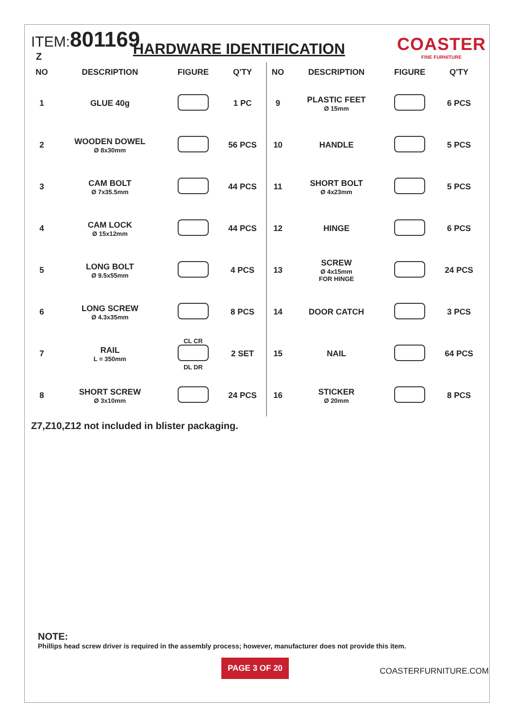ITEM:801169
COASTER
FINE FURNITURE
Z
HARDWARE IDENTIFICATION
| NO | DESCRIPTION | FIGURE | Q'TY | NO | DESCRIPTION | FIGURE | Q'TY |
| --- | --- | --- | --- | --- | --- | --- | --- |
| 1 | GLUE 40g | | 1 PC | 9 | PLASTIC FEET Ø 15mm | | 6 PCS |
| 2 | WOODEN DOWEL Ø 8x30mm | | 56 PCS | 10 | HANDLE | | 5 PCS |
| 3 | CAM BOLT Ø 7x35.5mm | | 44 PCS | 11 | SHORT BOLT Ø 4x23mm | | 5 PCS |
| 4 | CAM LOCK Ø 15x12mm | | 44 PCS | 12 | HINGE | | 6 PCS |
| 5 | LONG BOLT Ø 9.5x55mm | | 4 PCS | 13 | SCREW Ø 4x15mm FOR HINGE | | 24 PCS |
| 6 | LONG SCREW Ø 4.3x35mm | | 8 PCS | 14 | DOOR CATCH | | 3 PCS |
| 7 | RAIL L = 350mm | CL CR DL DR | 2 SET | 15 | NAIL | | 64 PCS |
| 8 | SHORT SCREW Ø 3x10mm | | 24 PCS | 16 | STICKER Ø 20mm | | 8 PCS |
Z7,Z10,Z12 not included in blister packaging.
NOTE:
Phillips head screw driver is required in the assembly process; however, manufacturer does not provide this item.
PAGE 3 OF 20
COASTERFURNITURE.COM